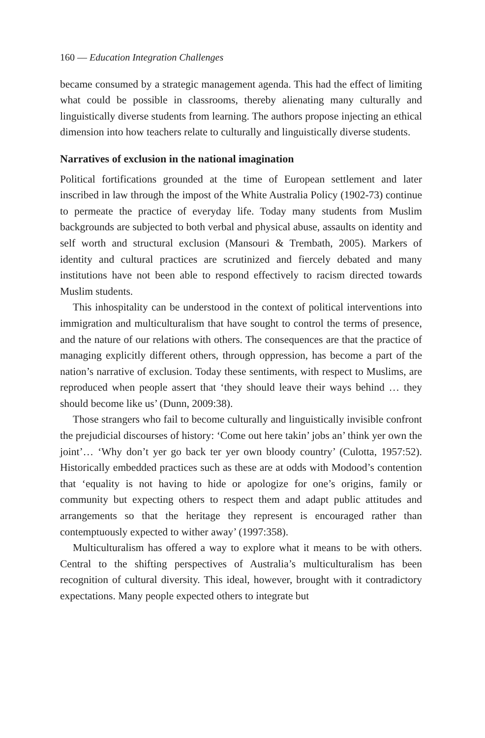160 — Education Integration Challenges
became consumed by a strategic management agenda. This had the effect of limiting what could be possible in classrooms, thereby alienating many culturally and linguistically diverse students from learning. The authors propose injecting an ethical dimension into how teachers relate to culturally and linguistically diverse students.
Narratives of exclusion in the national imagination
Political fortifications grounded at the time of European settlement and later inscribed in law through the impost of the White Australia Policy (1902-73) continue to permeate the practice of everyday life. Today many students from Muslim backgrounds are subjected to both verbal and physical abuse, assaults on identity and self worth and structural exclusion (Mansouri & Trembath, 2005). Markers of identity and cultural practices are scrutinized and fiercely debated and many institutions have not been able to respond effectively to racism directed towards Muslim students.
This inhospitality can be understood in the context of political interventions into immigration and multiculturalism that have sought to control the terms of presence, and the nature of our relations with others. The consequences are that the practice of managing explicitly different others, through oppression, has become a part of the nation’s narrative of exclusion. Today these sentiments, with respect to Muslims, are reproduced when people assert that ‘they should leave their ways behind … they should become like us’ (Dunn, 2009:38).
Those strangers who fail to become culturally and linguistically invisible confront the prejudicial discourses of history: ‘Come out here takin’ jobs an’ think yer own the joint’… ‘Why don’t yer go back ter yer own bloody country’ (Culotta, 1957:52). Historically embedded practices such as these are at odds with Modood’s contention that ‘equality is not having to hide or apologize for one’s origins, family or community but expecting others to respect them and adapt public attitudes and arrangements so that the heritage they represent is encouraged rather than contemptuously expected to wither away’ (1997:358).
Multiculturalism has offered a way to explore what it means to be with others. Central to the shifting perspectives of Australia’s multiculturalism has been recognition of cultural diversity. This ideal, however, brought with it contradictory expectations. Many people expected others to integrate but